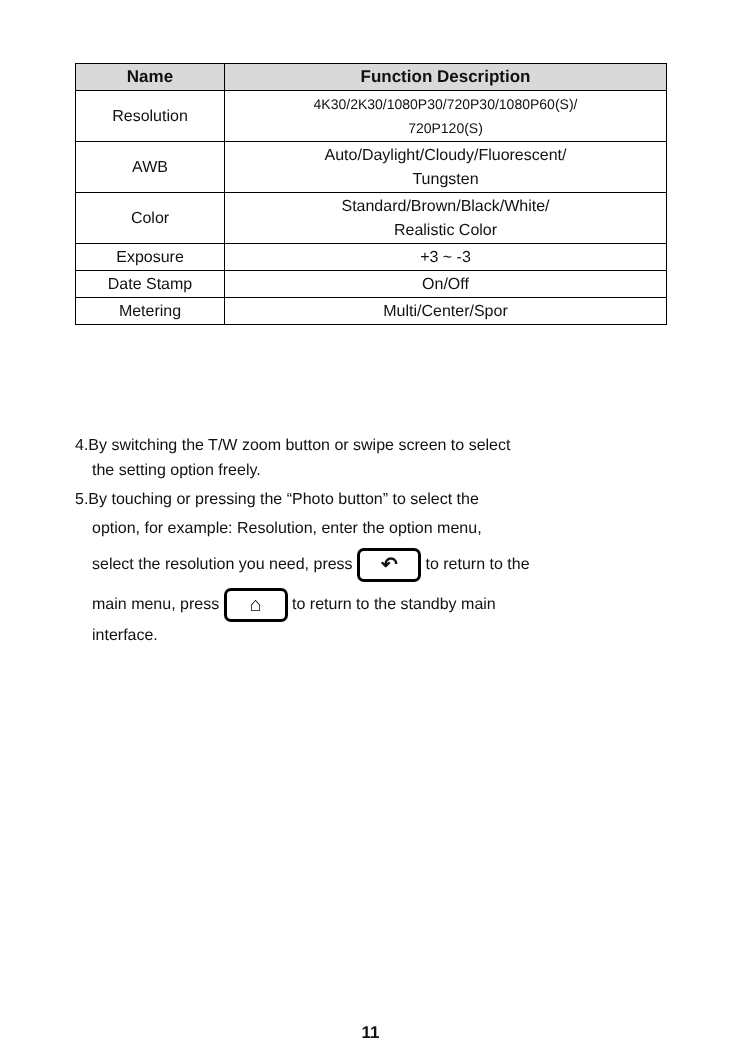| Name | Function Description |
| --- | --- |
| Resolution | 4K30/2K30/1080P30/720P30/1080P60(S)/ 720P120(S) |
| AWB | Auto/Daylight/Cloudy/Fluorescent/ Tungsten |
| Color | Standard/Brown/Black/White/ Realistic Color |
| Exposure | +3 ~ -3 |
| Date Stamp | On/Off |
| Metering | Multi/Center/Spor |
4.By switching the T/W zoom button or swipe screen to select
the setting option freely.
5.By touching or pressing the “Photo button” to select the
option, for example: Resolution, enter the option menu,
select the resolution you need, press ↶ to return to the
main menu, press ⌂ to return to the standby main
interface.
11